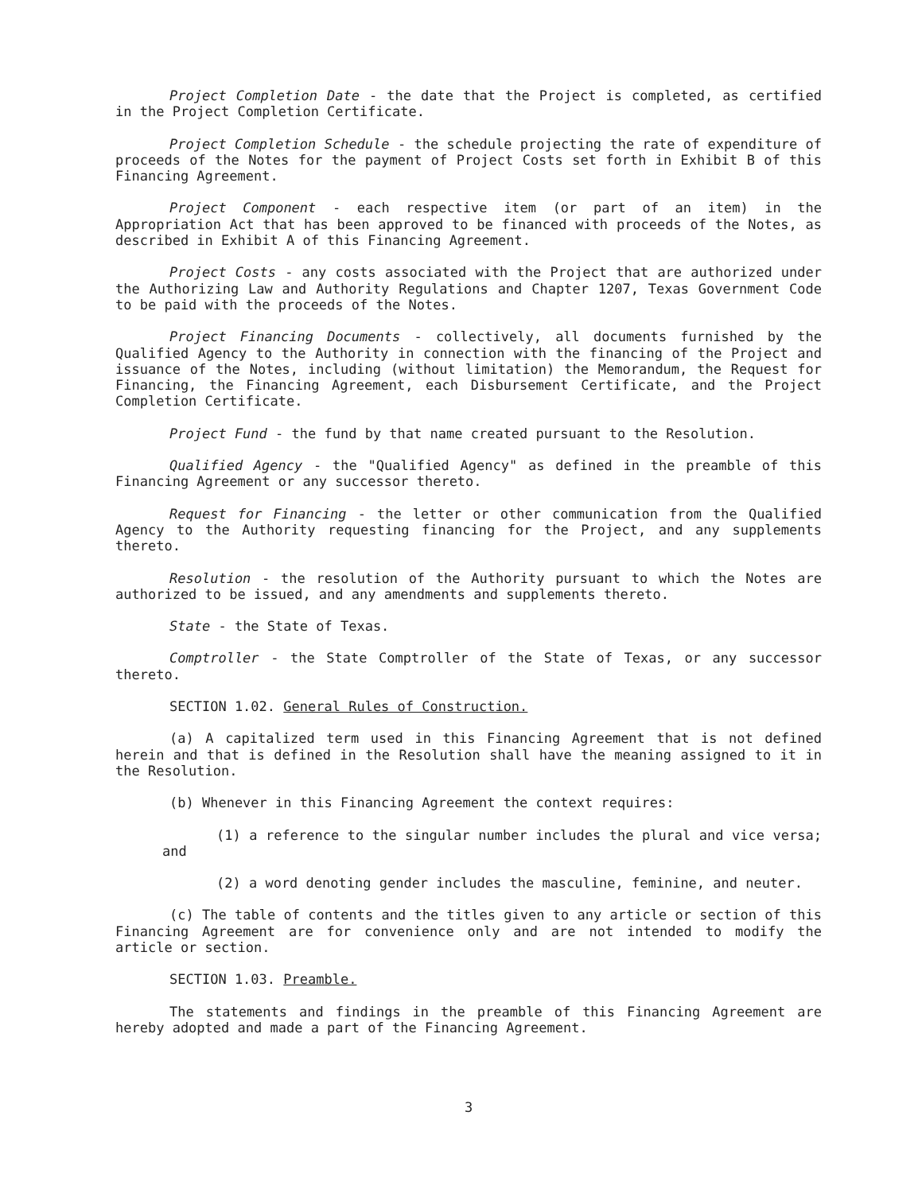Project Completion Date - the date that the Project is completed, as certified in the Project Completion Certificate.
Project Completion Schedule - the schedule projecting the rate of expenditure of proceeds of the Notes for the payment of Project Costs set forth in Exhibit B of this Financing Agreement.
Project Component - each respective item (or part of an item) in the Appropriation Act that has been approved to be financed with proceeds of the Notes, as described in Exhibit A of this Financing Agreement.
Project Costs - any costs associated with the Project that are authorized under the Authorizing Law and Authority Regulations and Chapter 1207, Texas Government Code to be paid with the proceeds of the Notes.
Project Financing Documents - collectively, all documents furnished by the Qualified Agency to the Authority in connection with the financing of the Project and issuance of the Notes, including (without limitation) the Memorandum, the Request for Financing, the Financing Agreement, each Disbursement Certificate, and the Project Completion Certificate.
Project Fund - the fund by that name created pursuant to the Resolution.
Qualified Agency - the "Qualified Agency" as defined in the preamble of this Financing Agreement or any successor thereto.
Request for Financing - the letter or other communication from the Qualified Agency to the Authority requesting financing for the Project, and any supplements thereto.
Resolution - the resolution of the Authority pursuant to which the Notes are authorized to be issued, and any amendments and supplements thereto.
State - the State of Texas.
Comptroller - the State Comptroller of the State of Texas, or any successor thereto.
SECTION 1.02. General Rules of Construction.
(a) A capitalized term used in this Financing Agreement that is not defined herein and that is defined in the Resolution shall have the meaning assigned to it in the Resolution.
(b) Whenever in this Financing Agreement the context requires:
(1) a reference to the singular number includes the plural and vice versa; and
(2) a word denoting gender includes the masculine, feminine, and neuter.
(c) The table of contents and the titles given to any article or section of this Financing Agreement are for convenience only and are not intended to modify the article or section.
SECTION 1.03. Preamble.
The statements and findings in the preamble of this Financing Agreement are hereby adopted and made a part of the Financing Agreement.
3